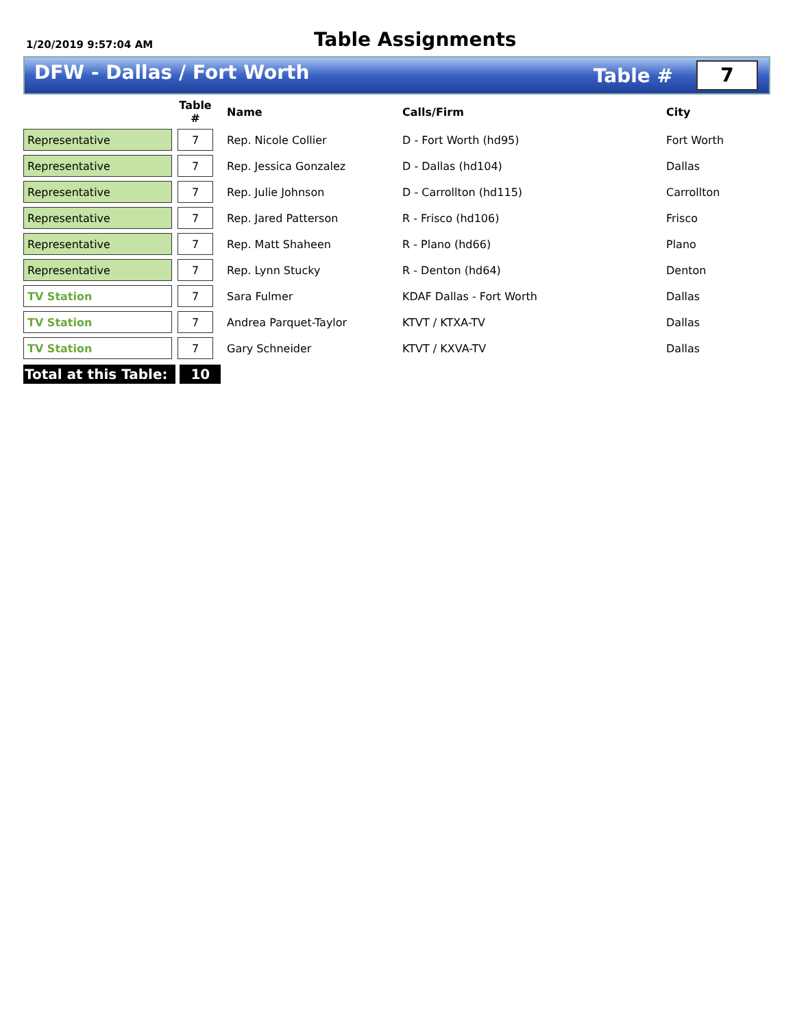1/20/2019 9:57:04 AM
Table Assignments
DFW - Dallas / Fort Worth
Table #
7
| | | Table # | | Name | Calls/Firm | City |
| --- | --- | --- | --- | --- | --- | --- |
| Representative | | 7 | | Rep. Nicole Collier | D - Fort Worth (hd95) | Fort Worth |
| Representative | | 7 | | Rep. Jessica Gonzalez | D - Dallas (hd104) | Dallas |
| Representative | | 7 | | Rep. Julie Johnson | D - Carrollton (hd115) | Carrollton |
| Representative | | 7 | | Rep. Jared Patterson | R - Frisco (hd106) | Frisco |
| Representative | | 7 | | Rep. Matt Shaheen | R - Plano (hd66) | Plano |
| Representative | | 7 | | Rep. Lynn Stucky | R - Denton (hd64) | Denton |
| TV Station | | 7 | | Sara Fulmer | KDAF Dallas - Fort Worth | Dallas |
| TV Station | | 7 | | Andrea Parquet-Taylor | KTVT / KTXA-TV | Dallas |
| TV Station | | 7 | | Gary Schneider | KTVT / KXVA-TV | Dallas |
Total at this Table: 10